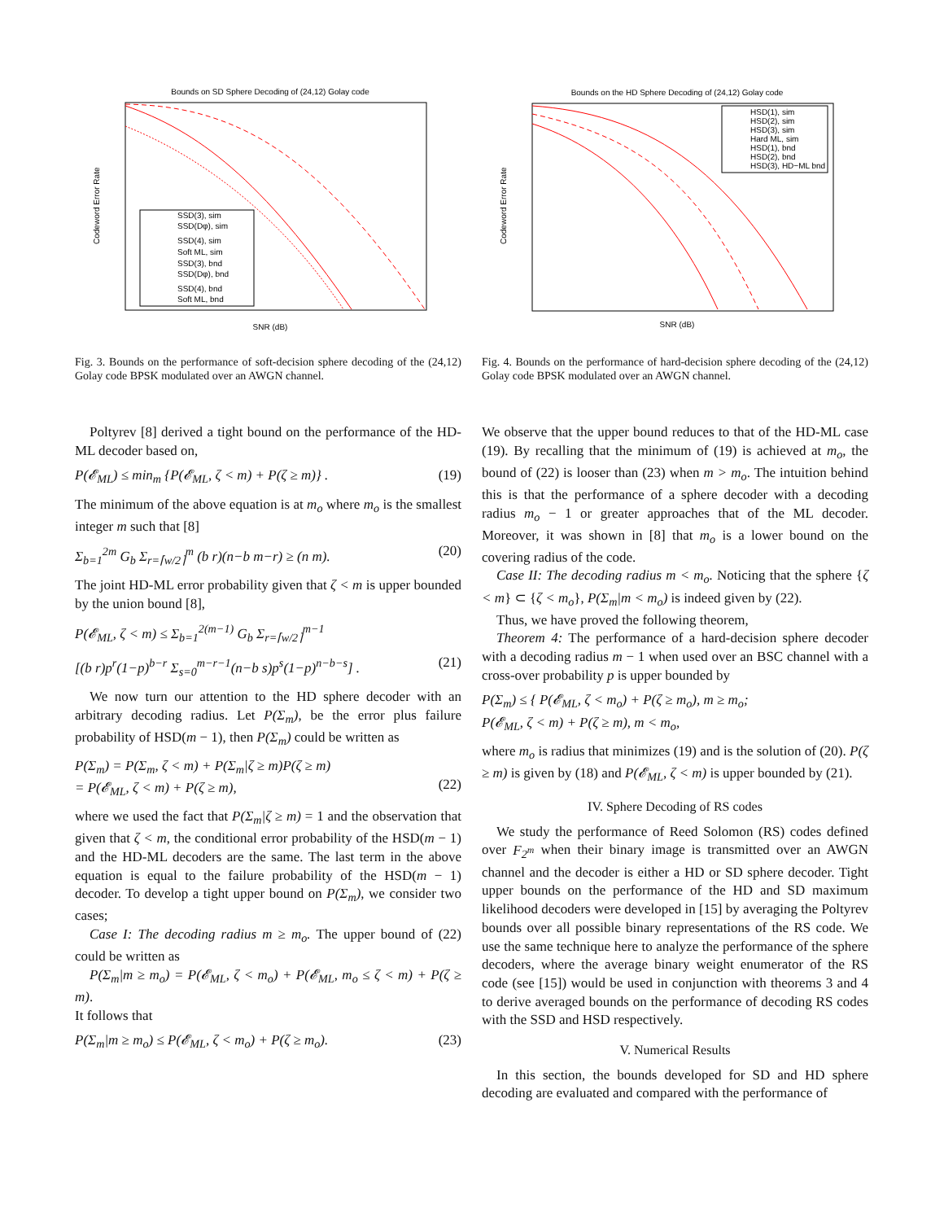Bounds on SD Sphere Decoding of (24,12) Golay code
SSD(3), sim
SSD(Dφ), sim
SSD(4), sim
Soft ML, sim
SSD(3), bnd
SSD(Dφ), bnd
SSD(4), bnd
Soft ML, bnd
SNR (dB)
Codeword Error Rate
Fig. 3. Bounds on the performance of soft-decision sphere decoding of the (24,12) Golay code BPSK modulated over an AWGN channel.
Poltyrev [8] derived a tight bound on the performance of the HD-ML decoder based on,
P(𝓔<sub>ML</sub>) ≤ min<sub>m</sub> {P(𝓔<sub>ML</sub>, ζ < m) + P(ζ ≥ m)} . (19)
The minimum of the above equation is at m<sub>o</sub> where m<sub>o</sub> is the smallest integer m such that [8]
Σ<sub>b=1</sub><sup>2m</sup> G<sub>b</sub> Σ<sub>r=⌈w/2⌉</sub><sup>m</sup> (b r)(n−b m−r) ≥ (n m). (20)
The joint HD-ML error probability given that ζ < m is upper bounded by the union bound [8],
P(𝓔<sub>ML</sub>, ζ < m) ≤ Σ<sub>b=1</sub><sup>2(m−1)</sup> G<sub>b</sub> Σ<sub>r=⌈w/2⌉</sub><sup>m−1</sup>
[(b r)p<sup>r</sup>(1−p)<sup>b−r</sup> Σ<sub>s=0</sub><sup>m−r−1</sup>(n−b s)p<sup>s</sup>(1−p)<sup>n−b−s</sup>] . (21)
We now turn our attention to the HD sphere decoder with an arbitrary decoding radius. Let P(Σ<sub>m</sub>), be the error plus failure probability of HSD(m − 1), then P(Σ<sub>m</sub>) could be written as
P(Σ<sub>m</sub>) = P(Σ<sub>m</sub>, ζ < m) + P(Σ<sub>m</sub>|ζ ≥ m)P(ζ ≥ m)
= P(𝓔<sub>ML</sub>, ζ < m) + P(ζ ≥ m),
(22)
where we used the fact that P(Σ<sub>m</sub>|ζ ≥ m) = 1 and the observation that given that ζ < m, the conditional error probability of the HSD(m − 1) and the HD-ML decoders are the same. The last term in the above equation is equal to the failure probability of the HSD(m − 1) decoder. To develop a tight upper bound on P(Σ<sub>m</sub>), we consider two cases;
Case I: The decoding radius m ≥ m<sub>o</sub>. The upper bound of (22) could be written as
P(Σ<sub>m</sub>|m ≥ m<sub>o</sub>) = P(𝓔<sub>ML</sub>, ζ < m<sub>o</sub>) + P(𝓔<sub>ML</sub>, m<sub>o</sub> ≤ ζ < m) + P(ζ ≥ m).
It follows that
P(Σ<sub>m</sub>|m ≥ m<sub>o</sub>) ≤ P(𝓔<sub>ML</sub>, ζ < m<sub>o</sub>) + P(ζ ≥ m<sub>o</sub>). (23)
Bounds on the HD Sphere Decoding of (24,12) Golay code
HSD(1), sim
HSD(2), sim
HSD(3), sim
Hard ML, sim
HSD(1), bnd
HSD(2), bnd
HSD(3), HD−ML bnd
SNR (dB)
Codeword Error Rate
Fig. 4. Bounds on the performance of hard-decision sphere decoding of the (24,12) Golay code BPSK modulated over an AWGN channel.
We observe that the upper bound reduces to that of the HD-ML case (19). By recalling that the minimum of (19) is achieved at m<sub>o</sub>, the bound of (22) is looser than (23) when m > m<sub>o</sub>. The intuition behind this is that the performance of a sphere decoder with a decoding radius m<sub>o</sub> − 1 or greater approaches that of the ML decoder. Moreover, it was shown in [8] that m<sub>o</sub> is a lower bound on the covering radius of the code.
Case II: The decoding radius m < m<sub>o</sub>. Noticing that the sphere {ζ < m} ⊂ {ζ < m<sub>o</sub>}, P(Σ<sub>m</sub>|m < m<sub>o</sub>) is indeed given by (22).
Thus, we have proved the following theorem,
Theorem 4: The performance of a hard-decision sphere decoder with a decoding radius m − 1 when used over an BSC channel with a cross-over probability p is upper bounded by
P(Σ<sub>m</sub>) ≤ { P(𝓔<sub>ML</sub>, ζ < m<sub>o</sub>) + P(ζ ≥ m<sub>o</sub>), m ≥ m<sub>o</sub>;
P(𝓔<sub>ML</sub>, ζ < m) + P(ζ ≥ m), m < m<sub>o</sub>,
where m<sub>o</sub> is radius that minimizes (19) and is the solution of (20). P(ζ ≥ m) is given by (18) and P(𝓔<sub>ML</sub>, ζ < m) is upper bounded by (21).
IV. Sphere Decoding of RS codes
We study the performance of Reed Solomon (RS) codes defined over F<sub>2<sup>m</sup></sub> when their binary image is transmitted over an AWGN channel and the decoder is either a HD or SD sphere decoder. Tight upper bounds on the performance of the HD and SD maximum likelihood decoders were developed in [15] by averaging the Poltyrev bounds over all possible binary representations of the RS code. We use the same technique here to analyze the performance of the sphere decoders, where the average binary weight enumerator of the RS code (see [15]) would be used in conjunction with theorems 3 and 4 to derive averaged bounds on the performance of decoding RS codes with the SSD and HSD respectively.
V. Numerical Results
In this section, the bounds developed for SD and HD sphere decoding are evaluated and compared with the performance of